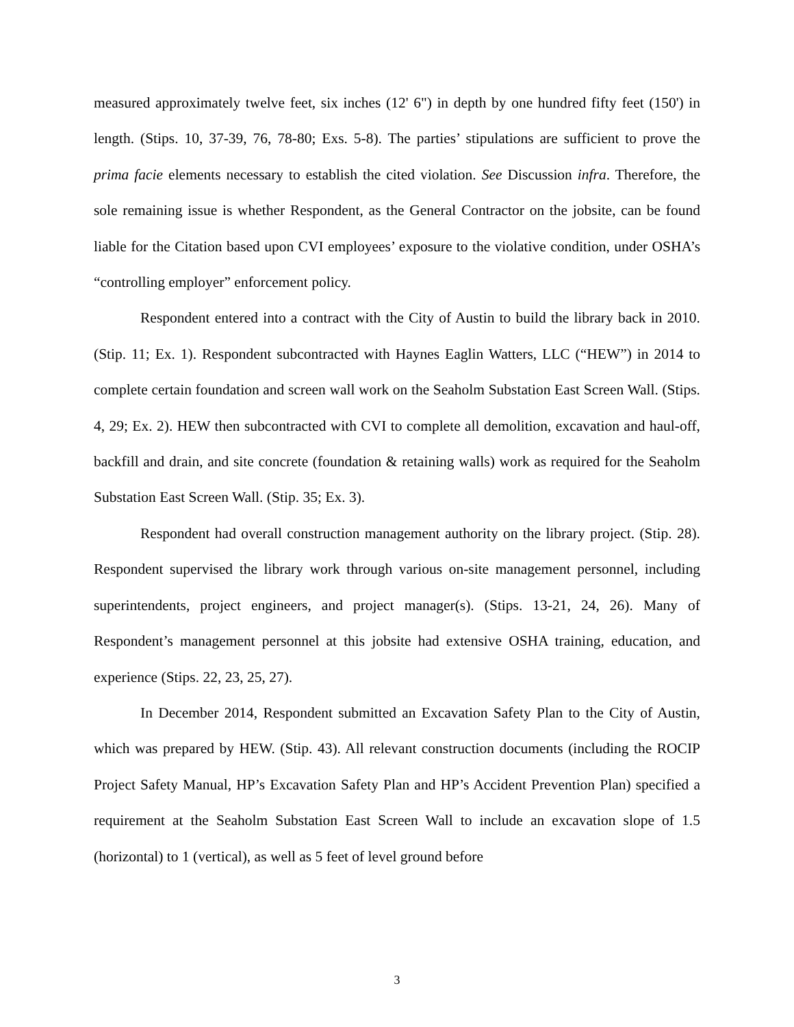measured approximately twelve feet, six inches (12' 6") in depth by one hundred fifty feet (150') in length. (Stips. 10, 37-39, 76, 78-80; Exs. 5-8). The parties’ stipulations are sufficient to prove the prima facie elements necessary to establish the cited violation. See Discussion infra. Therefore, the sole remaining issue is whether Respondent, as the General Contractor on the jobsite, can be found liable for the Citation based upon CVI employees’ exposure to the violative condition, under OSHA’s “controlling employer” enforcement policy.
Respondent entered into a contract with the City of Austin to build the library back in 2010. (Stip. 11; Ex. 1). Respondent subcontracted with Haynes Eaglin Watters, LLC (“HEW”) in 2014 to complete certain foundation and screen wall work on the Seaholm Substation East Screen Wall. (Stips. 4, 29; Ex. 2). HEW then subcontracted with CVI to complete all demolition, excavation and haul-off, backfill and drain, and site concrete (foundation & retaining walls) work as required for the Seaholm Substation East Screen Wall. (Stip. 35; Ex. 3).
Respondent had overall construction management authority on the library project. (Stip. 28). Respondent supervised the library work through various on-site management personnel, including superintendents, project engineers, and project manager(s). (Stips. 13-21, 24, 26). Many of Respondent’s management personnel at this jobsite had extensive OSHA training, education, and experience (Stips. 22, 23, 25, 27).
In December 2014, Respondent submitted an Excavation Safety Plan to the City of Austin, which was prepared by HEW. (Stip. 43). All relevant construction documents (including the ROCIP Project Safety Manual, HP’s Excavation Safety Plan and HP’s Accident Prevention Plan) specified a requirement at the Seaholm Substation East Screen Wall to include an excavation slope of 1.5 (horizontal) to 1 (vertical), as well as 5 feet of level ground before
3